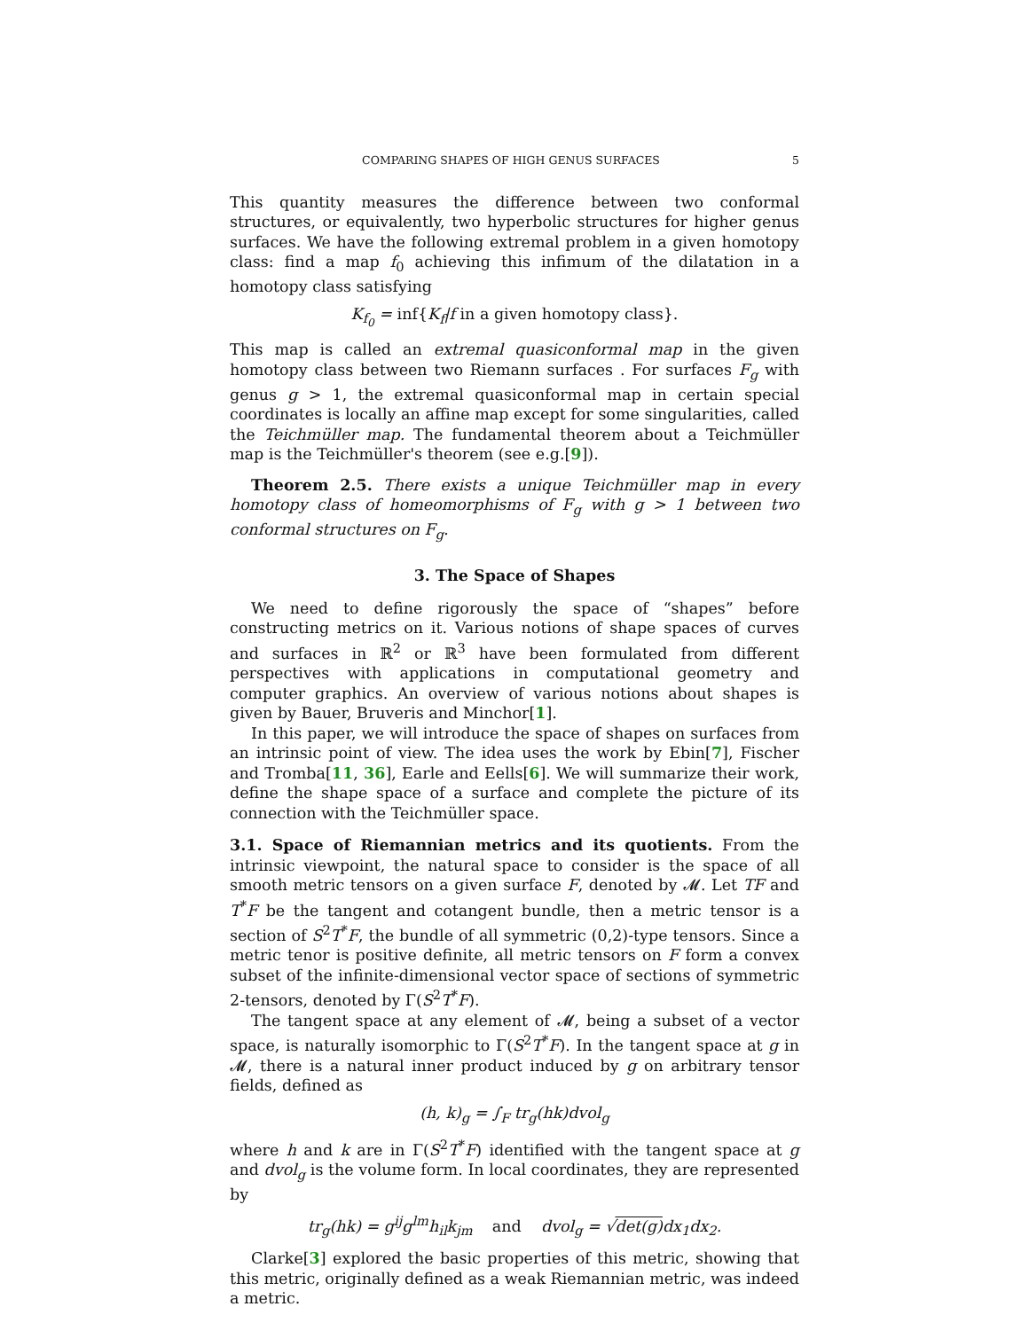COMPARING SHAPES OF HIGH GENUS SURFACES 5
This quantity measures the difference between two conformal structures, or equivalently, two hyperbolic structures for higher genus surfaces. We have the following extremal problem in a given homotopy class: find a map f<sub>0</sub> achieving this infimum of the dilatation in a homotopy class satisfying
K<sub>f<sub>0</sub></sub> = inf{K<sub>f</sub>|f in a given homotopy class}.
This map is called an extremal quasiconformal map in the given homotopy class between two Riemann surfaces . For surfaces F<sub>g</sub> with genus g > 1, the extremal quasiconformal map in certain special coordinates is locally an affine map except for some singularities, called the Teichmüller map. The fundamental theorem about a Teichmüller map is the Teichmüller's theorem (see e.g.[9]).
Theorem 2.5. There exists a unique Teichmüller map in every homotopy class of homeomorphisms of F<sub>g</sub> with g > 1 between two conformal structures on F<sub>g</sub>.
3. The Space of Shapes
We need to define rigorously the space of “shapes” before constructing metrics on it. Various notions of shape spaces of curves and surfaces in ℝ<sup>2</sup> or ℝ<sup>3</sup> have been formulated from different perspectives with applications in computational geometry and computer graphics. An overview of various notions about shapes is given by Bauer, Bruveris and Minchor[1].
In this paper, we will introduce the space of shapes on surfaces from an intrinsic point of view. The idea uses the work by Ebin[7], Fischer and Tromba[11, 36], Earle and Eells[6]. We will summarize their work, define the shape space of a surface and complete the picture of its connection with the Teichmüller space.
3.1. Space of Riemannian metrics and its quotients. From the intrinsic viewpoint, the natural space to consider is the space of all smooth metric tensors on a given surface F, denoted by 𝓜. Let TF and T<sup>*</sup>F be the tangent and cotangent bundle, then a metric tensor is a section of S<sup>2</sup>T<sup>*</sup>F, the bundle of all symmetric (0,2)-type tensors. Since a metric tenor is positive definite, all metric tensors on F form a convex subset of the infinite-dimensional vector space of sections of symmetric 2-tensors, denoted by Γ(S<sup>2</sup>T<sup>*</sup>F).
The tangent space at any element of 𝓜, being a subset of a vector space, is naturally isomorphic to Γ(S<sup>2</sup>T<sup>*</sup>F). In the tangent space at g in 𝓜, there is a natural inner product induced by g on arbitrary tensor fields, defined as
(h, k)<sub>g</sub> = ∫<sub>F</sub> tr<sub>g</sub>(hk)dvol<sub>g</sub>
where h and k are in Γ(S<sup>2</sup>T<sup>*</sup>F) identified with the tangent space at g and dvol<sub>g</sub> is the volume form. In local coordinates, they are represented by
tr<sub>g</sub>(hk) = g<sup>ij</sup>g<sup>lm</sup>h<sub>il</sub>k<sub>jm</sub> and dvol<sub>g</sub> = √det(g) dx<sub>1</sub>dx<sub>2</sub>.
Clarke[3] explored the basic properties of this metric, showing that this metric, originally defined as a weak Riemannian metric, was indeed a metric.